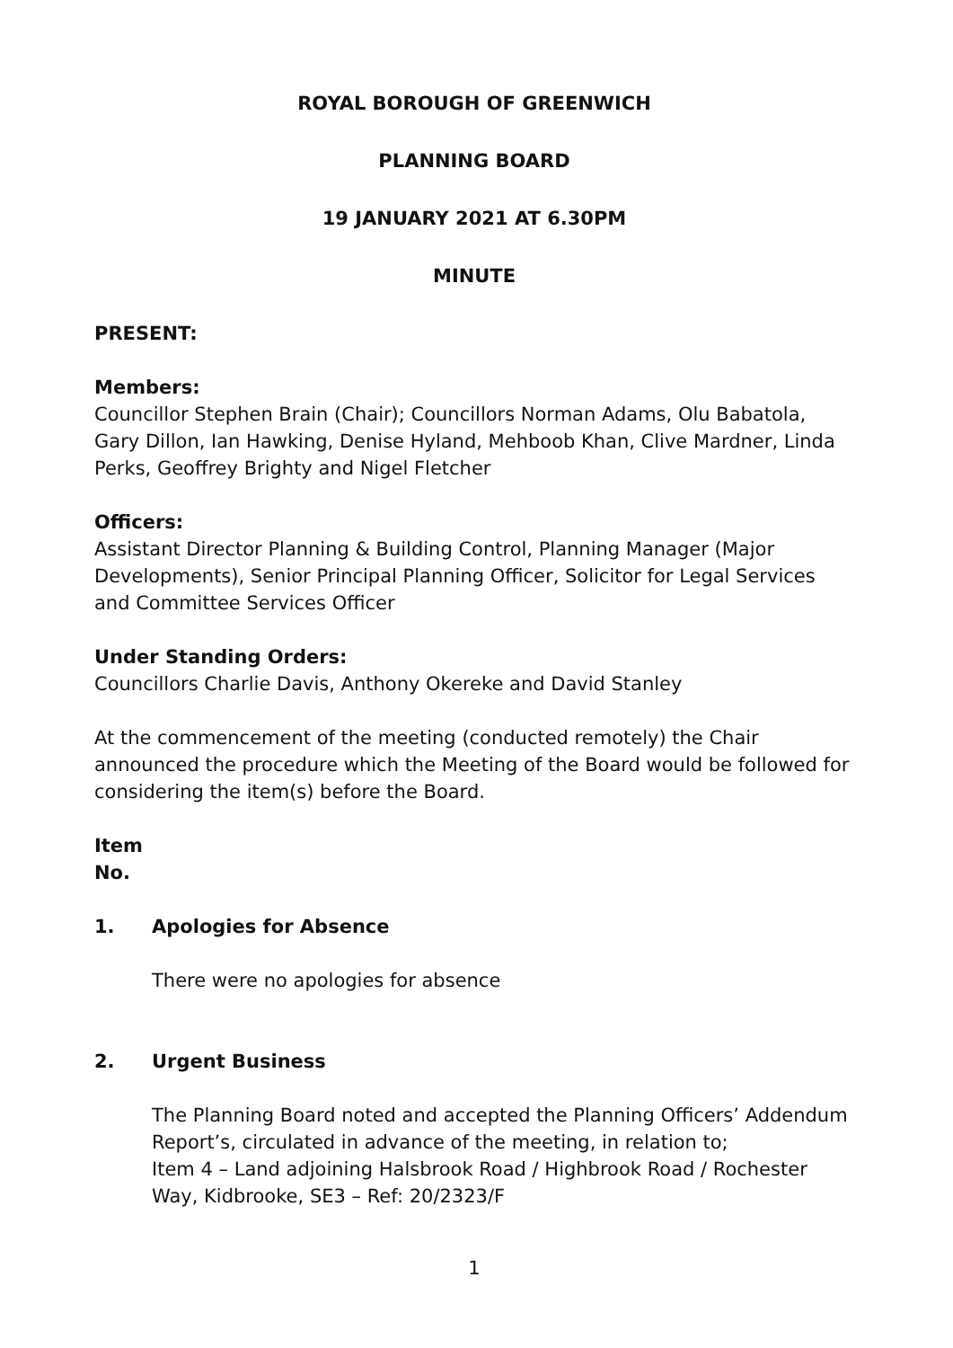ROYAL BOROUGH OF GREENWICH
PLANNING BOARD
19 JANUARY 2021 AT 6.30PM
MINUTE
PRESENT:
Members:
Councillor Stephen Brain (Chair); Councillors Norman Adams, Olu Babatola, Gary Dillon, Ian Hawking, Denise Hyland, Mehboob Khan, Clive Mardner, Linda Perks, Geoffrey Brighty and Nigel Fletcher
Officers:
Assistant Director Planning & Building Control, Planning Manager (Major Developments), Senior Principal Planning Officer, Solicitor for Legal Services and Committee Services Officer
Under Standing Orders:
Councillors Charlie Davis, Anthony Okereke and David Stanley
At the commencement of the meeting (conducted remotely) the Chair announced the procedure which the Meeting of the Board would be followed for considering the item(s) before the Board.
Item
No.
1. Apologies for Absence
There were no apologies for absence
2. Urgent Business
The Planning Board noted and accepted the Planning Officers’ Addendum Report’s, circulated in advance of the meeting, in relation to;
Item 4 – Land adjoining Halsbrook Road / Highbrook Road / Rochester Way, Kidbrooke, SE3 – Ref: 20/2323/F
1